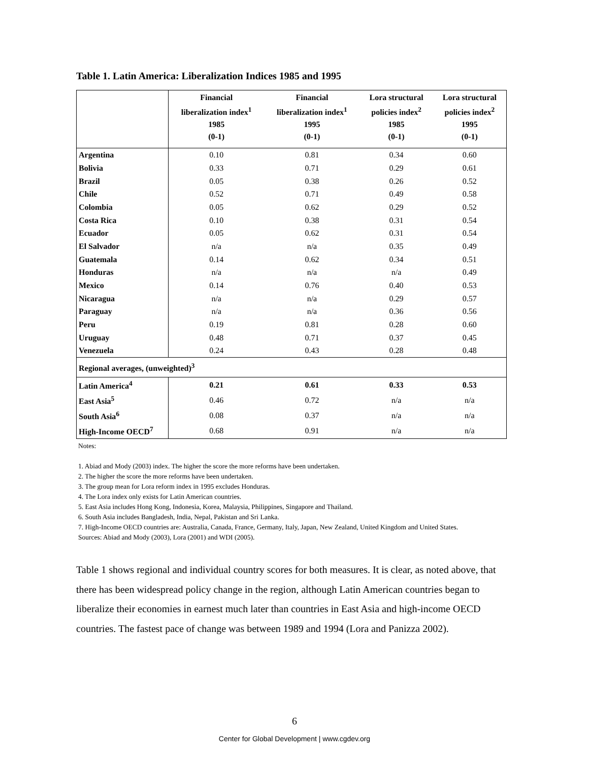Table 1. Latin America: Liberalization Indices 1985 and 1995
| | Financial liberalization index<sup>1</sup> 1985 (0-1) | Financial liberalization index<sup>1</sup> 1995 (0-1) | Lora structural policies index<sup>2</sup> 1985 (0-1) | Lora structural policies index<sup>2</sup> 1995 (0-1) |
| --- | --- | --- | --- | --- |
| Argentina | 0.10 | 0.81 | 0.34 | 0.60 |
| Bolivia | 0.33 | 0.71 | 0.29 | 0.61 |
| Brazil | 0.05 | 0.38 | 0.26 | 0.52 |
| Chile | 0.52 | 0.71 | 0.49 | 0.58 |
| Colombia | 0.05 | 0.62 | 0.29 | 0.52 |
| Costa Rica | 0.10 | 0.38 | 0.31 | 0.54 |
| Ecuador | 0.05 | 0.62 | 0.31 | 0.54 |
| El Salvador | n/a | n/a | 0.35 | 0.49 |
| Guatemala | 0.14 | 0.62 | 0.34 | 0.51 |
| Honduras | n/a | n/a | n/a | 0.49 |
| Mexico | 0.14 | 0.76 | 0.40 | 0.53 |
| Nicaragua | n/a | n/a | 0.29 | 0.57 |
| Paraguay | n/a | n/a | 0.36 | 0.56 |
| Peru | 0.19 | 0.81 | 0.28 | 0.60 |
| Uruguay | 0.48 | 0.71 | 0.37 | 0.45 |
| Venezuela | 0.24 | 0.43 | 0.28 | 0.48 |
| Regional averages, (unweighted)<sup>3</sup> | | | | |
| Latin America<sup>4</sup> | 0.21 | 0.61 | 0.33 | 0.53 |
| East Asia<sup>5</sup> | 0.46 | 0.72 | n/a | n/a |
| South Asia<sup>6</sup> | 0.08 | 0.37 | n/a | n/a |
| High-Income OECD<sup>7</sup> | 0.68 | 0.91 | n/a | n/a |
Notes:
1. Abiad and Mody (2003) index. The higher the score the more reforms have been undertaken.
2. The higher the score the more reforms have been undertaken.
3. The group mean for Lora reform index in 1995 excludes Honduras.
4. The Lora index only exists for Latin American countries.
5. East Asia includes Hong Kong, Indonesia, Korea, Malaysia, Philippines, Singapore and Thailand.
6. South Asia includes Bangladesh, India, Nepal, Pakistan and Sri Lanka.
7. High-Income OECD countries are: Australia, Canada, France, Germany, Italy, Japan, New Zealand, United Kingdom and United States.
Sources: Abiad and Mody (2003), Lora (2001) and WDI (2005).
Table 1 shows regional and individual country scores for both measures. It is clear, as noted above, that there has been widespread policy change in the region, although Latin American countries began to liberalize their economies in earnest much later than countries in East Asia and high-income OECD countries. The fastest pace of change was between 1989 and 1994 (Lora and Panizza 2002).
6
Center for Global Development | www.cgdev.org